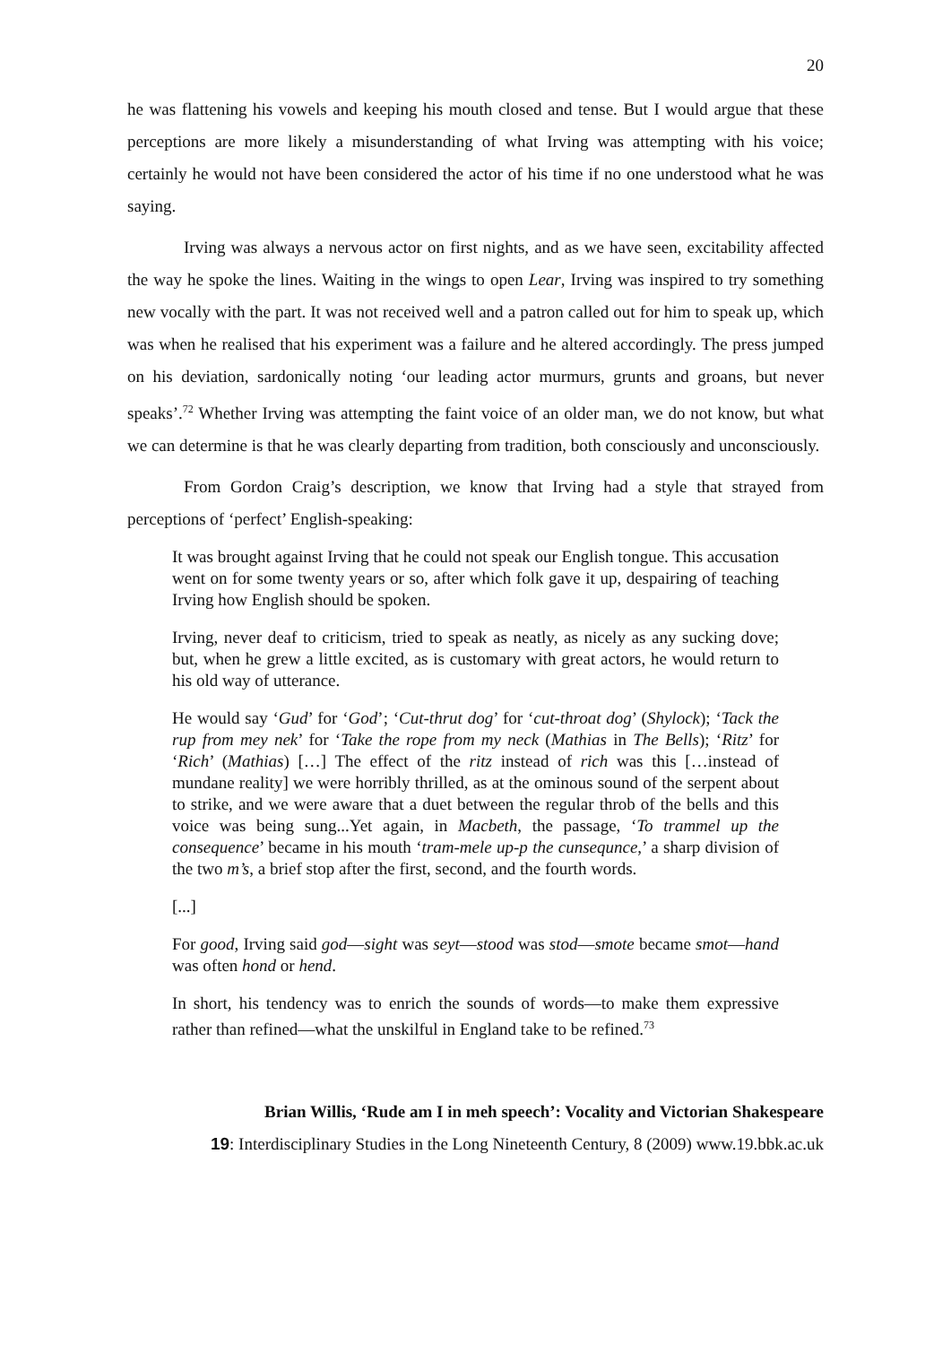20
he was flattening his vowels and keeping his mouth closed and tense. But I would argue that these perceptions are more likely a misunderstanding of what Irving was attempting with his voice; certainly he would not have been considered the actor of his time if no one understood what he was saying.
Irving was always a nervous actor on first nights, and as we have seen, excitability affected the way he spoke the lines. Waiting in the wings to open Lear, Irving was inspired to try something new vocally with the part. It was not received well and a patron called out for him to speak up, which was when he realised that his experiment was a failure and he altered accordingly. The press jumped on his deviation, sardonically noting ‘our leading actor murmurs, grunts and groans, but never speaks’.<sup>72</sup> Whether Irving was attempting the faint voice of an older man, we do not know, but what we can determine is that he was clearly departing from tradition, both consciously and unconsciously.
From Gordon Craig’s description, we know that Irving had a style that strayed from perceptions of ‘perfect’ English-speaking:
It was brought against Irving that he could not speak our English tongue. This accusation went on for some twenty years or so, after which folk gave it up, despairing of teaching Irving how English should be spoken.
Irving, never deaf to criticism, tried to speak as neatly, as nicely as any sucking dove; but, when he grew a little excited, as is customary with great actors, he would return to his old way of utterance.
He would say ‘Gud’ for ‘God’; ‘Cut-thrut dog’ for ‘cut-throat dog’ (Shylock); ‘Tack the rup from mey nek’ for ‘Take the rope from my neck (Mathias in The Bells); ‘Ritz’ for ‘Rich’ (Mathias) […] The effect of the ritz instead of rich was this […instead of mundane reality] we were horribly thrilled, as at the ominous sound of the serpent about to strike, and we were aware that a duet between the regular throb of the bells and this voice was being sung...Yet again, in Macbeth, the passage, ‘To trammel up the consequence’ became in his mouth ‘tram-mele up-p the cunsequnce,’ a sharp division of the two m’s, a brief stop after the first, second, and the fourth words.
[...]
For good, Irving said god—sight was seyt—stood was stod—smote became smot—hand was often hond or hend.
In short, his tendency was to enrich the sounds of words—to make them expressive rather than refined—what the unskilful in England take to be refined.<sup>73</sup>
Brian Willis, ‘Rude am I in meh speech’: Vocality and Victorian Shakespeare
19: Interdisciplinary Studies in the Long Nineteenth Century, 8 (2009) www.19.bbk.ac.uk